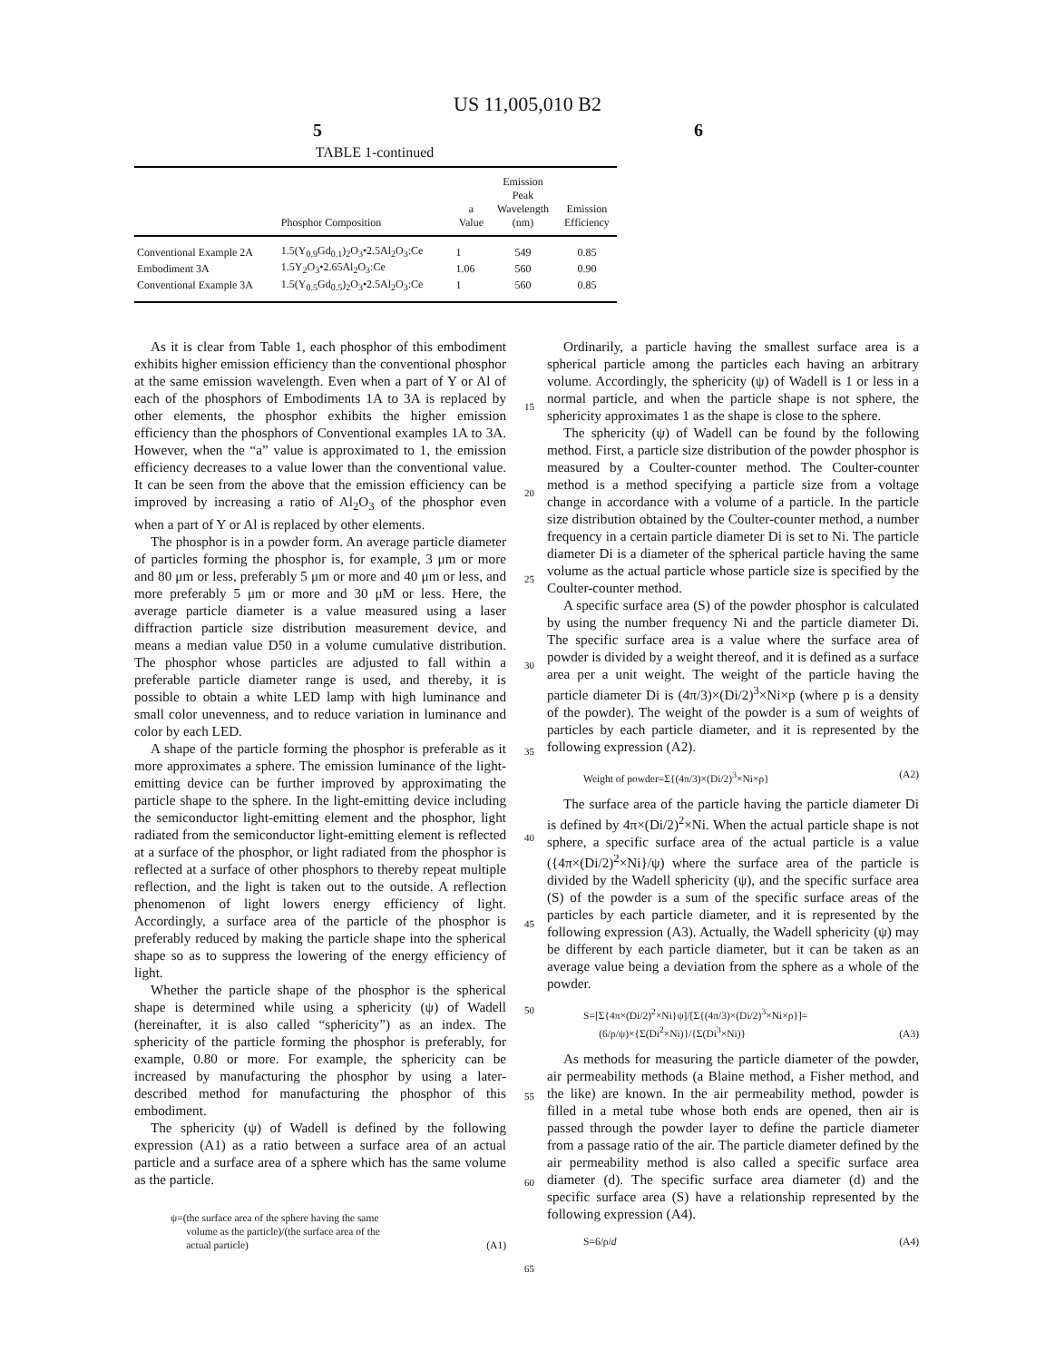US 11,005,010 B2
5 6
TABLE 1-continued
| | Phosphor Composition | a Value | Emission Peak Wavelength (nm) | Emission Efficiency |
| --- | --- | --- | --- | --- |
| Conventional Example 2A | 1.5(Y<sub>0.9</sub>Gd<sub>0.1</sub>)<sub>2</sub>O<sub>3</sub>•2.5Al<sub>2</sub>O<sub>3</sub>:Ce | 1 | 549 | 0.85 |
| Embodiment 3A | 1.5Y<sub>2</sub>O<sub>3</sub>•2.65Al<sub>2</sub>O<sub>3</sub>:Ce | 1.06 | 560 | 0.90 |
| Conventional Example 3A | 1.5(Y<sub>0.5</sub>Gd<sub>0.5</sub>)<sub>2</sub>O<sub>3</sub>•2.5Al<sub>2</sub>O<sub>3</sub>:Ce | 1 | 560 | 0.85 |
As it is clear from Table 1, each phosphor of this embodiment exhibits higher emission efficiency than the conventional phosphor at the same emission wavelength. Even when a part of Y or Al of each of the phosphors of Embodiments 1A to 3A is replaced by other elements, the phosphor exhibits the higher emission efficiency than the phosphors of Conventional examples 1A to 3A. However, when the “a” value is approximated to 1, the emission efficiency decreases to a value lower than the conventional value. It can be seen from the above that the emission efficiency can be improved by increasing a ratio of Al<sub>2</sub>O<sub>3</sub> of the phosphor even when a part of Y or Al is replaced by other elements.
The phosphor is in a powder form. An average particle diameter of particles forming the phosphor is, for example, 3 μm or more and 80 μm or less, preferably 5 μm or more and 40 μm or less, and more preferably 5 μm or more and 30 μM or less. Here, the average particle diameter is a value measured using a laser diffraction particle size distribution measurement device, and means a median value D50 in a volume cumulative distribution. The phosphor whose particles are adjusted to fall within a preferable particle diameter range is used, and thereby, it is possible to obtain a white LED lamp with high luminance and small color unevenness, and to reduce variation in luminance and color by each LED.
A shape of the particle forming the phosphor is preferable as it more approximates a sphere. The emission luminance of the light-emitting device can be further improved by approximating the particle shape to the sphere. In the light-emitting device including the semiconductor light-emitting element and the phosphor, light radiated from the semiconductor light-emitting element is reflected at a surface of the phosphor, or light radiated from the phosphor is reflected at a surface of other phosphors to thereby repeat multiple reflection, and the light is taken out to the outside. A reflection phenomenon of light lowers energy efficiency of light. Accordingly, a surface area of the particle of the phosphor is preferably reduced by making the particle shape into the spherical shape so as to suppress the lowering of the energy efficiency of light.
Whether the particle shape of the phosphor is the spherical shape is determined while using a sphericity (ψ) of Wadell (hereinafter, it is also called “sphericity”) as an index. The sphericity of the particle forming the phosphor is preferably, for example, 0.80 or more. For example, the sphericity can be increased by manufacturing the phosphor by using a later-described method for manufacturing the phosphor of this embodiment.
The sphericity (ψ) of Wadell is defined by the following expression (A1) as a ratio between a surface area of an actual particle and a surface area of a sphere which has the same volume as the particle.
ψ=(the surface area of the sphere having the same
volume as the particle)/(the surface area of the
actual particle) (A1)
15
20
25
30
35
40
45
50
55
60
65
Ordinarily, a particle having the smallest surface area is a spherical particle among the particles each having an arbitrary volume. Accordingly, the sphericity (ψ) of Wadell is 1 or less in a normal particle, and when the particle shape is not sphere, the sphericity approximates 1 as the shape is close to the sphere.
The sphericity (ψ) of Wadell can be found by the following method. First, a particle size distribution of the powder phosphor is measured by a Coulter-counter method. The Coulter-counter method is a method specifying a particle size from a voltage change in accordance with a volume of a particle. In the particle size distribution obtained by the Coulter-counter method, a number frequency in a certain particle diameter Di is set to Ni. The particle diameter Di is a diameter of the spherical particle having the same volume as the actual particle whose particle size is specified by the Coulter-counter method.
A specific surface area (S) of the powder phosphor is calculated by using the number frequency Ni and the particle diameter Di. The specific surface area is a value where the surface area of powder is divided by a weight thereof, and it is defined as a surface area per a unit weight. The weight of the particle having the particle diameter Di is (4π/3)×(Di/2)<sup>3</sup>×Ni×p (where p is a density of the powder). The weight of the powder is a sum of weights of particles by each particle diameter, and it is represented by the following expression (A2).
Weight of powder=Σ{(4π/3)×(Di/2)<sup>3</sup>×Ni×ρ} (A2)
The surface area of the particle having the particle diameter Di is defined by 4π×(Di/2)<sup>2</sup>×Ni. When the actual particle shape is not sphere, a specific surface area of the actual particle is a value ({4π×(Di/2)<sup>2</sup>×Ni}/ψ) where the surface area of the particle is divided by the Wadell sphericity (ψ), and the specific surface area (S) of the powder is a sum of the specific surface areas of the particles by each particle diameter, and it is represented by the following expression (A3). Actually, the Wadell sphericity (ψ) may be different by each particle diameter, but it can be taken as an average value being a deviation from the sphere as a whole of the powder.
S=[Σ{4π×(Di/2)<sup>2</sup>×Ni}ψ]/[Σ{(4π/3)×(Di/2)<sup>3</sup>×Ni×ρ}]=
(6/ρ/ψ)×{Σ(Di<sup>2</sup>×Ni)}/{Σ(Di<sup>3</sup>×Ni)} (A3)
As methods for measuring the particle diameter of the powder, air permeability methods (a Blaine method, a Fisher method, and the like) are known. In the air permeability method, powder is filled in a metal tube whose both ends are opened, then air is passed through the powder layer to define the particle diameter from a passage ratio of the air. The particle diameter defined by the air permeability method is also called a specific surface area diameter (d). The specific surface area diameter (d) and the specific surface area (S) have a relationship represented by the following expression (A4).
S=6/ρ/d (A4)